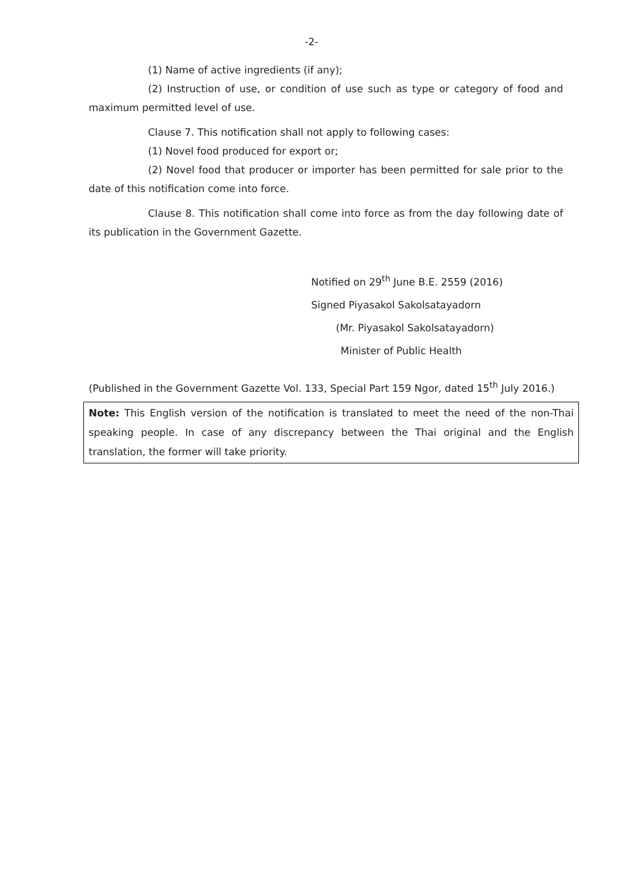-2-
(1) Name of active ingredients (if any);
(2) Instruction of use, or condition of use such as type or category of food and maximum permitted level of use.
Clause 7. This notification shall not apply to following cases:
(1) Novel food produced for export or;
(2) Novel food that producer or importer has been permitted for sale prior to the date of this notification come into force.
Clause 8. This notification shall come into force as from the day following date of its publication in the Government Gazette.
Notified on 29<sup>th</sup> June B.E. 2559 (2016)
Signed Piyasakol Sakolsatayadorn
(Mr. Piyasakol Sakolsatayadorn)
Minister of Public Health
(Published in the Government Gazette Vol. 133, Special Part 159 Ngor, dated 15<sup>th</sup> July 2016.)
Note: This English version of the notification is translated to meet the need of the non-Thai speaking people. In case of any discrepancy between the Thai original and the English translation, the former will take priority.